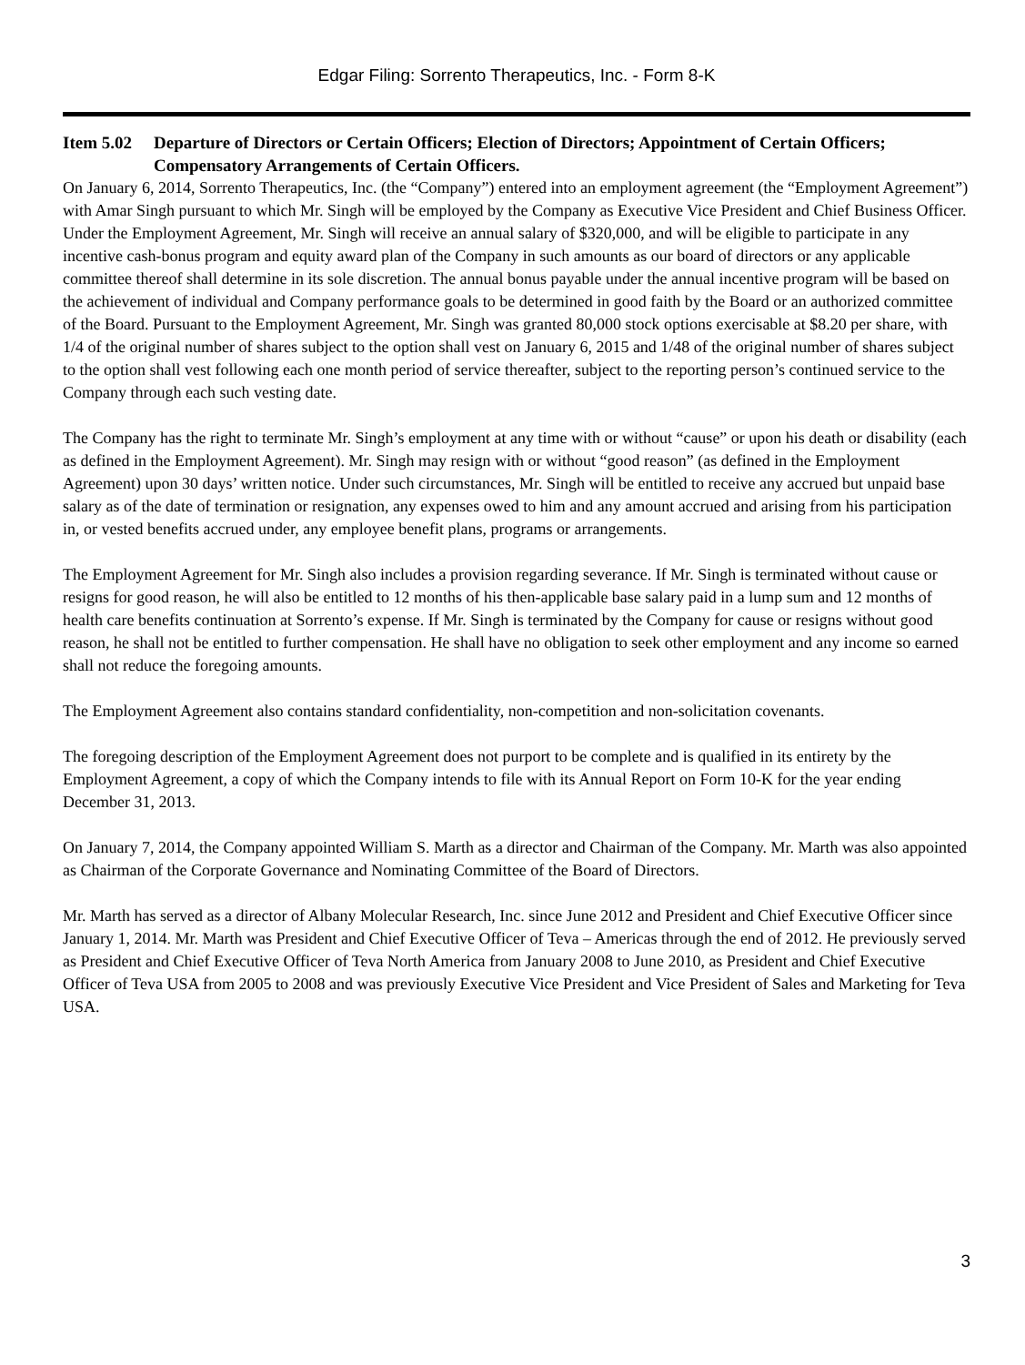Edgar Filing: Sorrento Therapeutics, Inc. - Form 8-K
Item 5.02 Departure of Directors or Certain Officers; Election of Directors; Appointment of Certain Officers; Compensatory Arrangements of Certain Officers.
On January 6, 2014, Sorrento Therapeutics, Inc. (the “Company”) entered into an employment agreement (the “Employment Agreement”) with Amar Singh pursuant to which Mr. Singh will be employed by the Company as Executive Vice President and Chief Business Officer. Under the Employment Agreement, Mr. Singh will receive an annual salary of $320,000, and will be eligible to participate in any incentive cash-bonus program and equity award plan of the Company in such amounts as our board of directors or any applicable committee thereof shall determine in its sole discretion. The annual bonus payable under the annual incentive program will be based on the achievement of individual and Company performance goals to be determined in good faith by the Board or an authorized committee of the Board. Pursuant to the Employment Agreement, Mr. Singh was granted 80,000 stock options exercisable at $8.20 per share, with 1/4 of the original number of shares subject to the option shall vest on January 6, 2015 and 1/48 of the original number of shares subject to the option shall vest following each one month period of service thereafter, subject to the reporting person’s continued service to the Company through each such vesting date.
The Company has the right to terminate Mr. Singh’s employment at any time with or without “cause” or upon his death or disability (each as defined in the Employment Agreement). Mr. Singh may resign with or without “good reason” (as defined in the Employment Agreement) upon 30 days’ written notice. Under such circumstances, Mr. Singh will be entitled to receive any accrued but unpaid base salary as of the date of termination or resignation, any expenses owed to him and any amount accrued and arising from his participation in, or vested benefits accrued under, any employee benefit plans, programs or arrangements.
The Employment Agreement for Mr. Singh also includes a provision regarding severance. If Mr. Singh is terminated without cause or resigns for good reason, he will also be entitled to 12 months of his then-applicable base salary paid in a lump sum and 12 months of health care benefits continuation at Sorrento’s expense. If Mr. Singh is terminated by the Company for cause or resigns without good reason, he shall not be entitled to further compensation. He shall have no obligation to seek other employment and any income so earned shall not reduce the foregoing amounts.
The Employment Agreement also contains standard confidentiality, non-competition and non-solicitation covenants.
The foregoing description of the Employment Agreement does not purport to be complete and is qualified in its entirety by the Employment Agreement, a copy of which the Company intends to file with its Annual Report on Form 10-K for the year ending December 31, 2013.
On January 7, 2014, the Company appointed William S. Marth as a director and Chairman of the Company. Mr. Marth was also appointed as Chairman of the Corporate Governance and Nominating Committee of the Board of Directors.
Mr. Marth has served as a director of Albany Molecular Research, Inc. since June 2012 and President and Chief Executive Officer since January 1, 2014. Mr. Marth was President and Chief Executive Officer of Teva – Americas through the end of 2012. He previously served as President and Chief Executive Officer of Teva North America from January 2008 to June 2010, as President and Chief Executive Officer of Teva USA from 2005 to 2008 and was previously Executive Vice President and Vice President of Sales and Marketing for Teva USA.
3